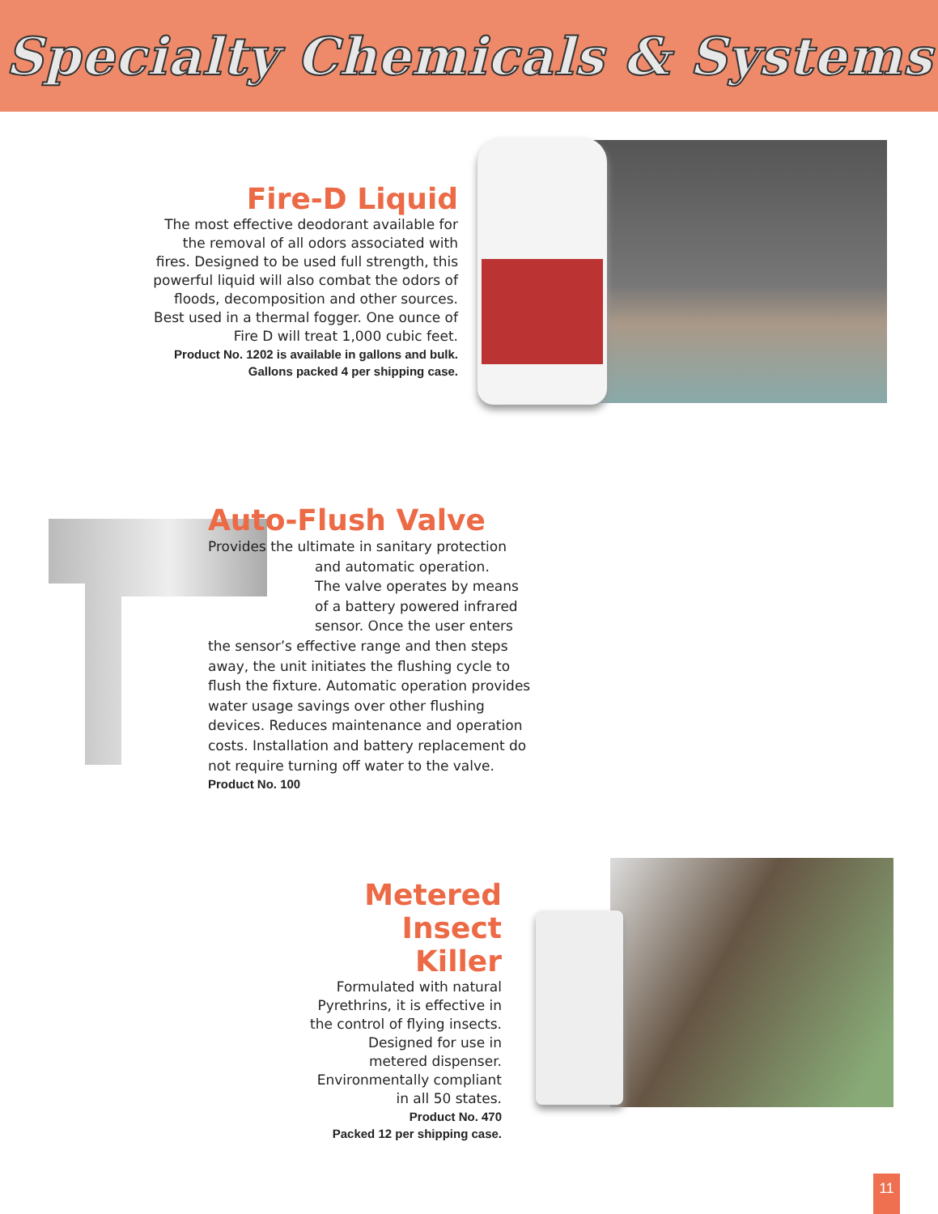Specialty Chemicals & Systems
Fire-D Liquid
The most effective deodorant available for the removal of all odors associated with fires. Designed to be used full strength, this powerful liquid will also combat the odors of floods, decomposition and other sources. Best used in a thermal fogger. One ounce of Fire D will treat 1,000 cubic feet.
Product No. 1202 is available in gallons and bulk.
Gallons packed 4 per shipping case.
Auto-Flush Valve
Provides the ultimate in sanitary protection
and automatic operation.
The valve operates by means
of a battery powered infrared
sensor. Once the user enters
the sensor’s effective range and then steps away, the unit initiates the flushing cycle to flush the fixture. Automatic operation provides water usage savings over other flushing devices. Reduces maintenance and operation costs. Installation and battery replacement do not require turning off water to the valve.
Product No. 100
Metered
Insect Killer
Formulated with natural Pyrethrins, it is effective in the control of flying insects. Designed for use in metered dispenser. Environmentally compliant in all 50 states.
Product No. 470
Packed 12 per shipping case.
11